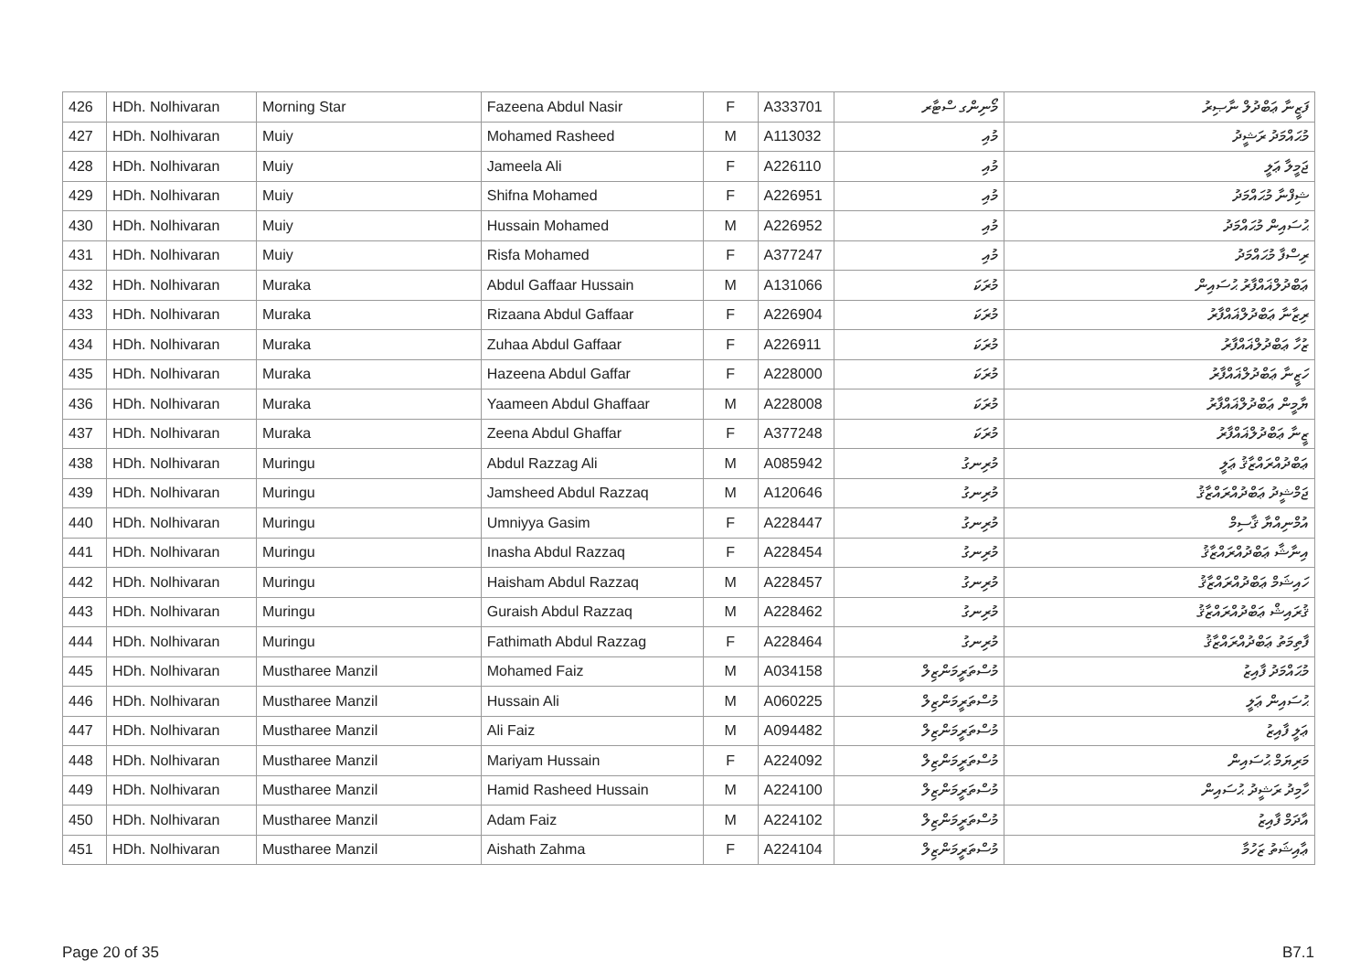| 426 | HDh. Nolhivaran | Morning Star | Fazeena Abdul Nasir | F | A333701 | މޯނިންގ ސްޓާރ | ފަޒީނާ ޢަބްދުލް ނާޞިރު |
| 427 | HDh. Nolhivaran | Muiy | Mohamed Rasheed | M | A113032 | މުއި | މުޙައްމަދު ރަޝީދު |
| 428 | HDh. Nolhivaran | Muiy | Jameela Ali | F | A226110 | މުއި | ޖަމީލާ ޢަލީ |
| 429 | HDh. Nolhivaran | Muiy | Shifna Mohamed | F | A226951 | މުއި | ޝިފްނާ މުޙައްމަދު |
| 430 | HDh. Nolhivaran | Muiy | Hussain Mohamed | M | A226952 | މުއި | ޙުސައިން މުޙައްމަދު |
| 431 | HDh. Nolhivaran | Muiy | Risfa Mohamed | F | A377247 | މުއި | ރިސްފާ މުޙައްމަދު |
| 432 | HDh. Nolhivaran | Muraka | Abdul Gaffaar Hussain | M | A131066 | މުރަކަ | ޢަބްދުލްޣައްފާރު ޙުސައިން |
| 433 | HDh. Nolhivaran | Muraka | Rizaana Abdul Gaffaar | F | A226904 | މުރަކަ | ރިޒާނާ ޢަބްދުލްޣައްފާރު |
| 434 | HDh. Nolhivaran | Muraka | Zuhaa Abdul Gaffaar | F | A226911 | މުރަކަ | ޒުހާ ޢަބްދުލްޣައްފާރު |
| 435 | HDh. Nolhivaran | Muraka | Hazeena Abdul Gaffar | F | A228000 | މުރަކަ | ހަޒީނާ ޢަބްދުލްޣައްފާރު |
| 436 | HDh. Nolhivaran | Muraka | Yaameen Abdul Ghaffaar | M | A228008 | މުރަކަ | ޔާމީން ޢަބްދުލްޣައްފާރު |
| 437 | HDh. Nolhivaran | Muraka | Zeena Abdul Ghaffar | F | A377248 | މުރަކަ | ޒީނާ ޢަބްދުލްޣައްފާރު |
| 438 | HDh. Nolhivaran | Muringu | Abdul Razzag Ali | M | A085942 | މުރިނގު | ޢަބްދުއްރައްޒާޤު ޢަލީ |
| 439 | HDh. Nolhivaran | Muringu | Jamsheed Abdul Razzaq | M | A120646 | މުރިނގު | ޖަމްޝީދު ޢަބްދުއްރައްޒާޤު |
| 440 | HDh. Nolhivaran | Muringu | Umniyya Gasim | F | A228447 | މުރިނގު | އުމްނިއްޔާ ޤާސިމް |
| 441 | HDh. Nolhivaran | Muringu | Inasha Abdul Razzaq | F | A228454 | މުރިނގު | އިނާޝާ ޢަބްދުއްރައްޒާޤު |
| 442 | HDh. Nolhivaran | Muringu | Haisham Abdul Razzaq | M | A228457 | މުރިނގު | ހައިޝަމް ޢަބްދުއްރައްޒާޤު |
| 443 | HDh. Nolhivaran | Muringu | Guraish Abdul Razzaq | M | A228462 | މުރިނގު | ޤުރައިޝް ޢަބްދުއްރައްޒާޤު |
| 444 | HDh. Nolhivaran | Muringu | Fathimath Abdul Razzag | F | A228464 | މުރިނގު | ފާތިމަތު ޢަބްދުއްރައްޒާޤު |
| 445 | HDh. Nolhivaran | Mustharee Manzil | Mohamed Faiz | M | A034158 | މުސްތަރީމަންޒިލް | މުޙައްމަދު ފާއިޒު |
| 446 | HDh. Nolhivaran | Mustharee Manzil | Hussain Ali | M | A060225 | މުސްތަރީމަންޒިލް | ޙުސައިން ޢަލީ |
| 447 | HDh. Nolhivaran | Mustharee Manzil | Ali Faiz | M | A094482 | މުސްތަރީމަންޒިލް | ޢަލީ ފާއިޒު |
| 448 | HDh. Nolhivaran | Mustharee Manzil | Mariyam Hussain | F | A224092 | މުސްތަރީމަންޒިލް | މަރިޔަމް ޙުސައިން |
| 449 | HDh. Nolhivaran | Mustharee Manzil | Hamid Rasheed Hussain | M | A224100 | މުސްތަރީމަންޒިލް | ހާމިދު ރަޝީދު ޙުސައިން |
| 450 | HDh. Nolhivaran | Mustharee Manzil | Adam Faiz | M | A224102 | މުސްތަރީމަންޒިލް | އާދަމް ފާއިޒު |
| 451 | HDh. Nolhivaran | Mustharee Manzil | Aishath Zahma | F | A224104 | މުސްތަރީމަންޒިލް | ޢާއިޝަތު ޒަހުމާ |
Page 20 of 35 B7.1